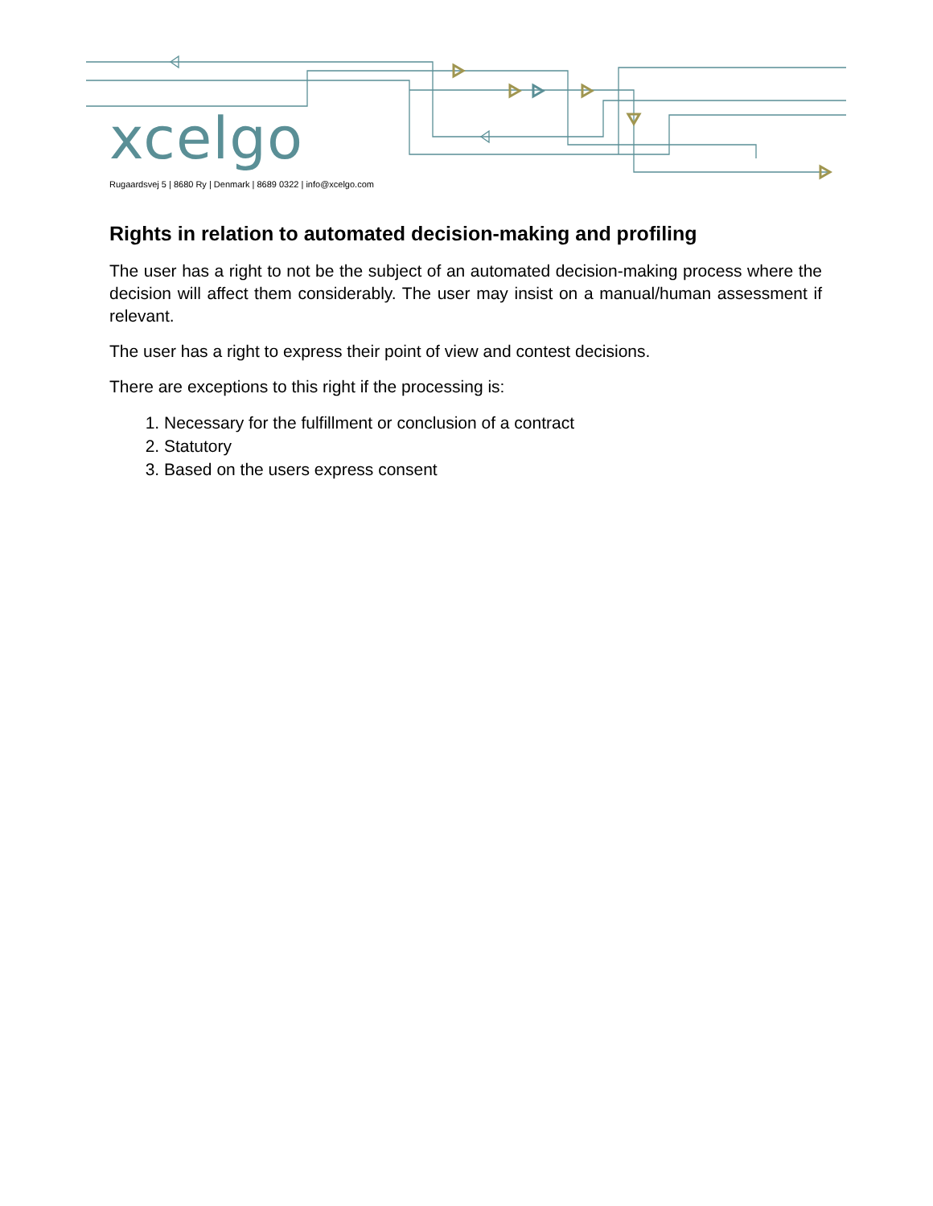xcelgo
Rugaardsvej 5 | 8680 Ry | Denmark | 8689 0322 | info@xcelgo.com
Rights in relation to automated decision-making and profiling
The user has a right to not be the subject of an automated decision-making process where the decision will affect them considerably. The user may insist on a manual/human assessment if relevant.
The user has a right to express their point of view and contest decisions.
There are exceptions to this right if the processing is:
1. Necessary for the fulfillment or conclusion of a contract
2. Statutory
3. Based on the users express consent